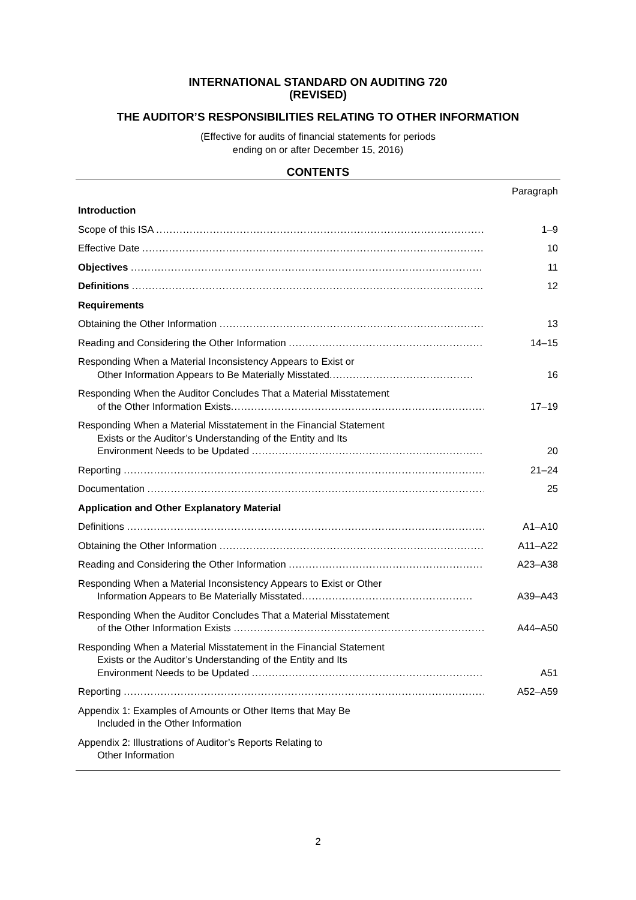INTERNATIONAL STANDARD ON AUDITING 720
(REVISED)
THE AUDITOR’S RESPONSIBILITIES RELATING TO OTHER INFORMATION
(Effective for audits of financial statements for periods
ending on or after December 15, 2016)
CONTENTS
Paragraph
Introduction
Scope of this ISA ....................................................................................................... 1–9
Effective Date .......................................................................................................... 10
Objectives .............................................................................................................. 11
Definitions ............................................................................................................. 12
Requirements
Obtaining the Other Information ............................................................................... 13
Reading and Considering the Other Information ............................................................. 14–15
Responding When a Material Inconsistency Appears to Exist or
Other Information Appears to Be Materially Misstated...........................................
16
Responding When the Auditor Concludes That a Material Misstatement
of the Other Information Exists.....................................................................................
17–19
Responding When a Material Misstatement in the Financial Statement
Exists or the Auditor’s Understanding of the Entity and Its
Environment Needs to be Updated ...........................................................................
20
Reporting ................................................................................................................. 21–24
Documentation .......................................................................................................... 25
Application and Other Explanatory Material
Definitions ............................................................................................................... A1–A10
Obtaining the Other Information ............................................................................... A11–A22
Reading and Considering the Other Information ............................................................. A23–A38
Responding When a Material Inconsistency Appears to Exist or Other
Information Appears to Be Materially Misstated...................................................
A39–A43
Responding When the Auditor Concludes That a Material Misstatement
of the Other Information Exists ....................................................................................
A44–A50
Responding When a Material Misstatement in the Financial Statement
Exists or the Auditor’s Understanding of the Entity and Its
Environment Needs to be Updated ...........................................................................
A51
Reporting ................................................................................................................. A52–A59
Appendix 1: Examples of Amounts or Other Items that May Be
Included in the Other Information
Appendix 2: Illustrations of Auditor’s Reports Relating to
Other Information
2